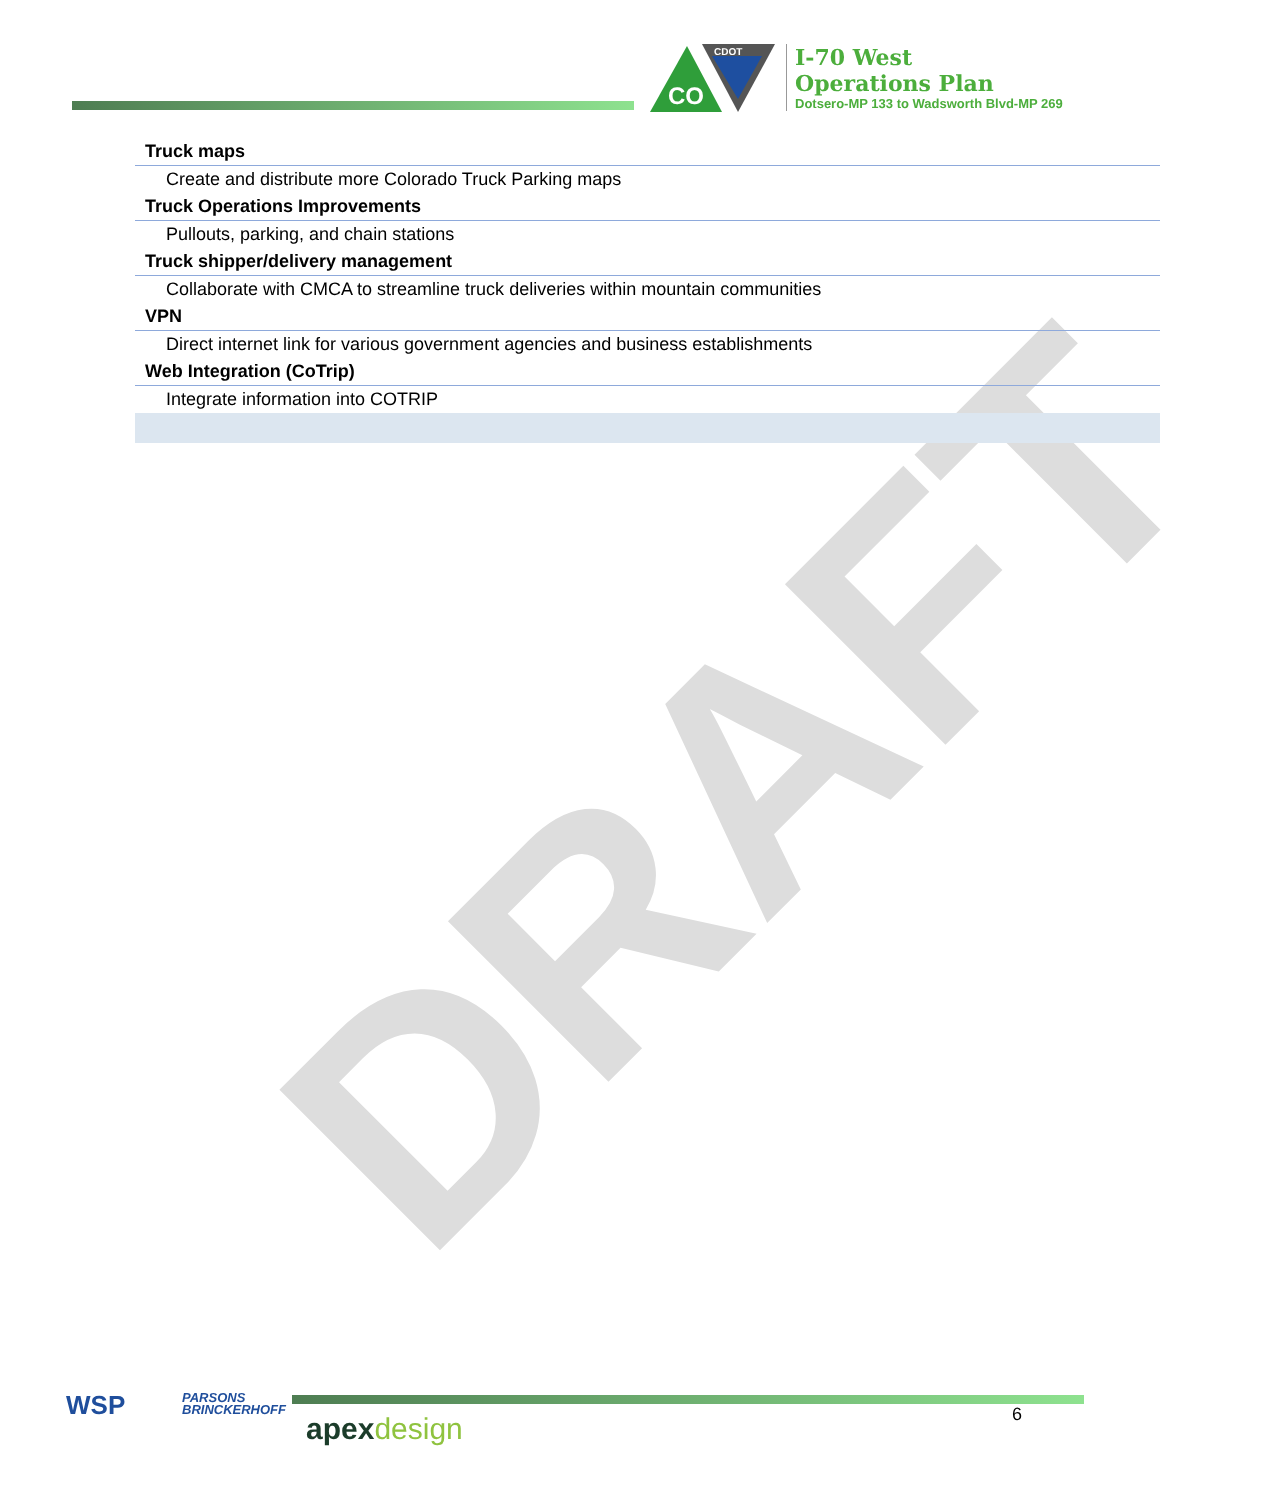DRAFT
CO
CDOT
I-70 West
Operations Plan
Dotsero-MP 133 to Wadsworth Blvd-MP 269
| Truck maps |
| --- |
| Create and distribute more Colorado Truck Parking maps |
| Truck Operations Improvements |
| Pullouts, parking, and chain stations |
| Truck shipper/delivery management |
| Collaborate with CMCA to streamline truck deliveries within mountain communities |
| VPN |
| Direct internet link for various government agencies and business establishments |
| Web Integration (CoTrip) |
| Integrate information into COTRIP |
WSP
PARSONS
BRINCKERHOFF
apexdesign 6